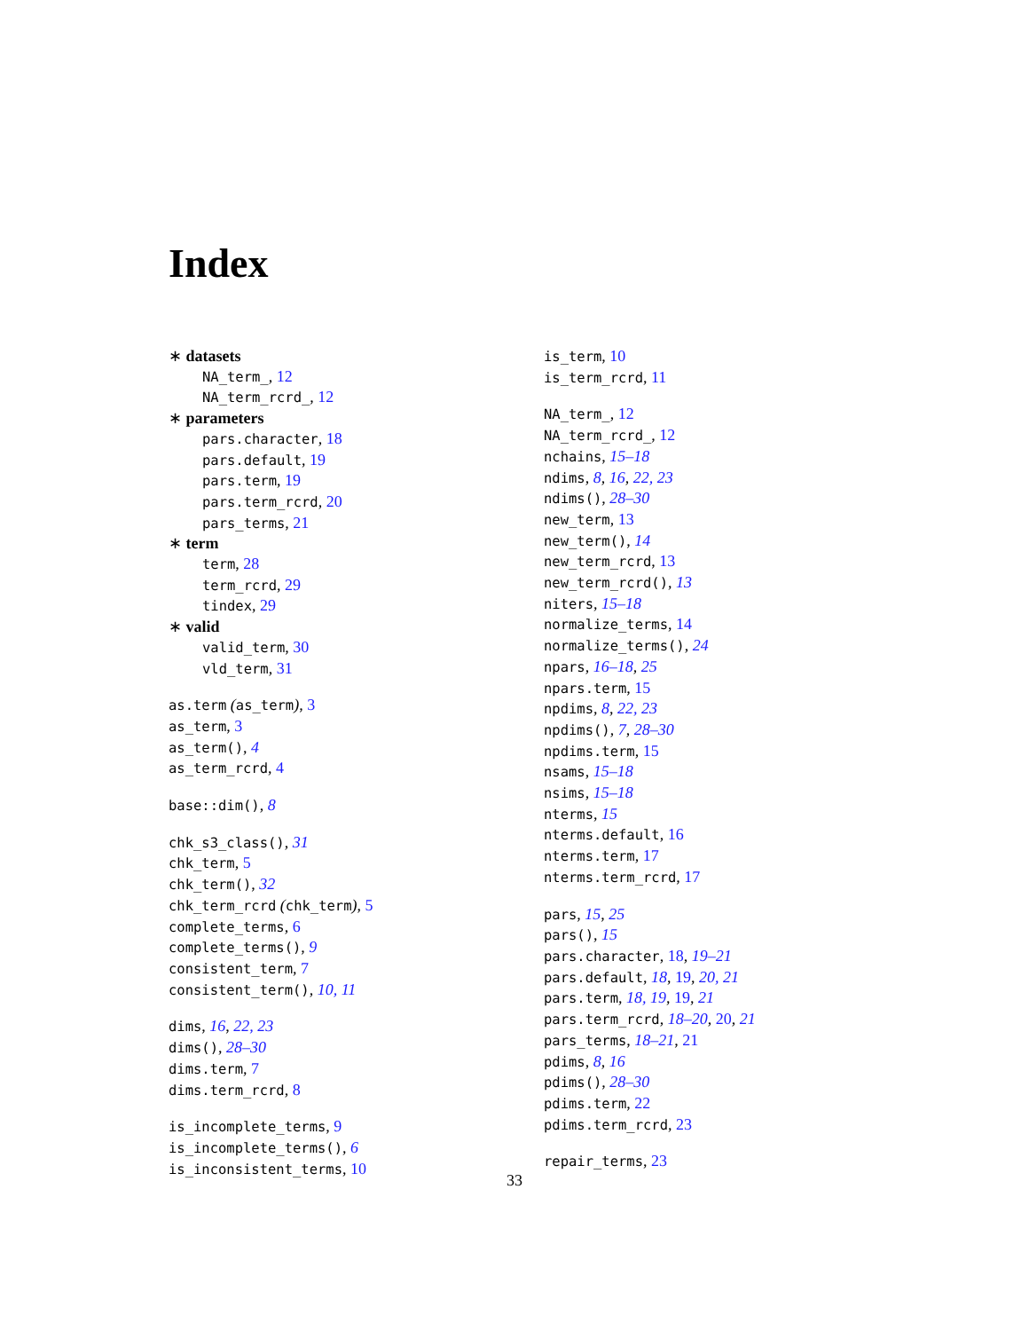Index
∗ datasets
NA_term_, 12
NA_term_rcrd_, 12
∗ parameters
pars.character, 18
pars.default, 19
pars.term, 19
pars.term_rcrd, 20
pars_terms, 21
∗ term
term, 28
term_rcrd, 29
tindex, 29
∗ valid
valid_term, 30
vld_term, 31
as.term (as_term), 3
as_term, 3
as_term(), 4
as_term_rcrd, 4
base::dim(), 8
chk_s3_class(), 31
chk_term, 5
chk_term(), 32
chk_term_rcrd (chk_term), 5
complete_terms, 6
complete_terms(), 9
consistent_term, 7
consistent_term(), 10, 11
dims, 16, 22, 23
dims(), 28–30
dims.term, 7
dims.term_rcrd, 8
is_incomplete_terms, 9
is_incomplete_terms(), 6
is_inconsistent_terms, 10
is_term, 10
is_term_rcrd, 11
NA_term_, 12
NA_term_rcrd_, 12
nchains, 15–18
ndims, 8, 16, 22, 23
ndims(), 28–30
new_term, 13
new_term(), 14
new_term_rcrd, 13
new_term_rcrd(), 13
niters, 15–18
normalize_terms, 14
normalize_terms(), 24
npars, 16–18, 25
npars.term, 15
npdims, 8, 22, 23
npdims(), 7, 28–30
npdims.term, 15
nsams, 15–18
nsims, 15–18
nterms, 15
nterms.default, 16
nterms.term, 17
nterms.term_rcrd, 17
pars, 15, 25
pars(), 15
pars.character, 18, 19–21
pars.default, 18, 19, 20, 21
pars.term, 18, 19, 19, 21
pars.term_rcrd, 18–20, 20, 21
pars_terms, 18–21, 21
pdims, 8, 16
pdims(), 28–30
pdims.term, 22
pdims.term_rcrd, 23
repair_terms, 23
33